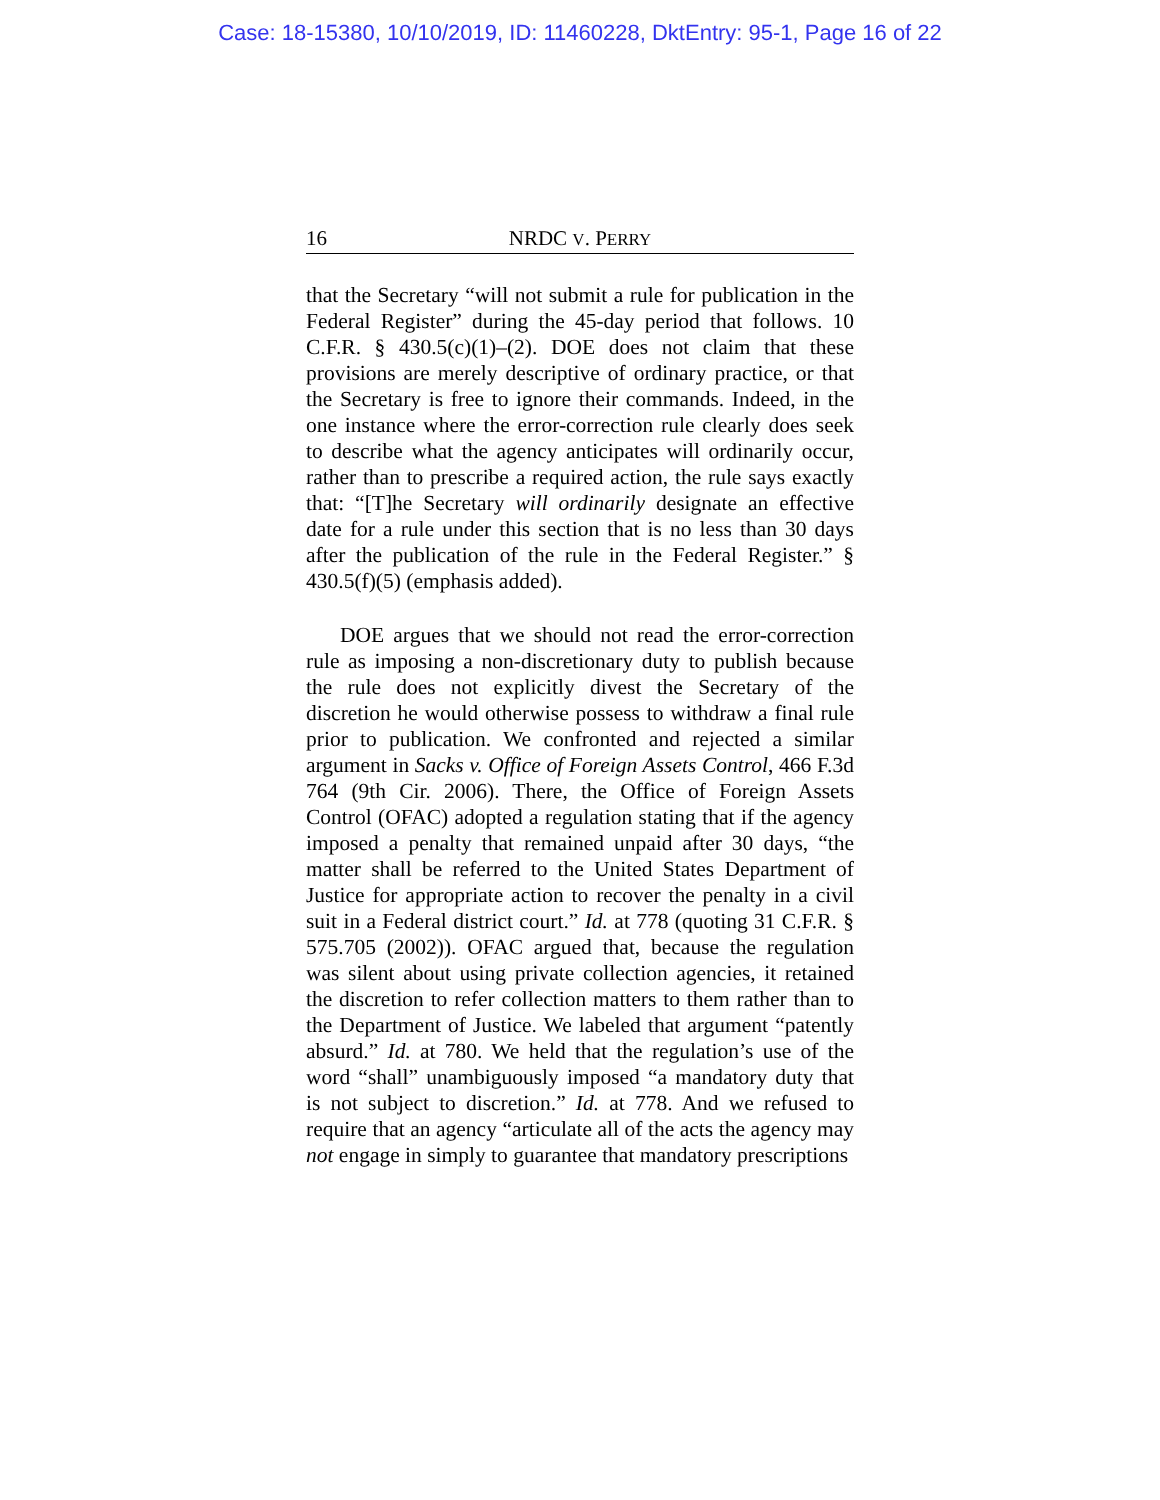Case: 18-15380, 10/10/2019, ID: 11460228, DktEntry: 95-1, Page 16 of 22
16 NRDC V. PERRY
that the Secretary “will not submit a rule for publication in the Federal Register” during the 45-day period that follows. 10 C.F.R. § 430.5(c)(1)–(2). DOE does not claim that these provisions are merely descriptive of ordinary practice, or that the Secretary is free to ignore their commands. Indeed, in the one instance where the error-correction rule clearly does seek to describe what the agency anticipates will ordinarily occur, rather than to prescribe a required action, the rule says exactly that: “[T]he Secretary will ordinarily designate an effective date for a rule under this section that is no less than 30 days after the publication of the rule in the Federal Register.” § 430.5(f)(5) (emphasis added).
DOE argues that we should not read the error-correction rule as imposing a non-discretionary duty to publish because the rule does not explicitly divest the Secretary of the discretion he would otherwise possess to withdraw a final rule prior to publication. We confronted and rejected a similar argument in Sacks v. Office of Foreign Assets Control, 466 F.3d 764 (9th Cir. 2006). There, the Office of Foreign Assets Control (OFAC) adopted a regulation stating that if the agency imposed a penalty that remained unpaid after 30 days, “the matter shall be referred to the United States Department of Justice for appropriate action to recover the penalty in a civil suit in a Federal district court.” Id. at 778 (quoting 31 C.F.R. § 575.705 (2002)). OFAC argued that, because the regulation was silent about using private collection agencies, it retained the discretion to refer collection matters to them rather than to the Department of Justice. We labeled that argument “patently absurd.” Id. at 780. We held that the regulation’s use of the word “shall” unambiguously imposed “a mandatory duty that is not subject to discretion.” Id. at 778. And we refused to require that an agency “articulate all of the acts the agency may not engage in simply to guarantee that mandatory prescriptions